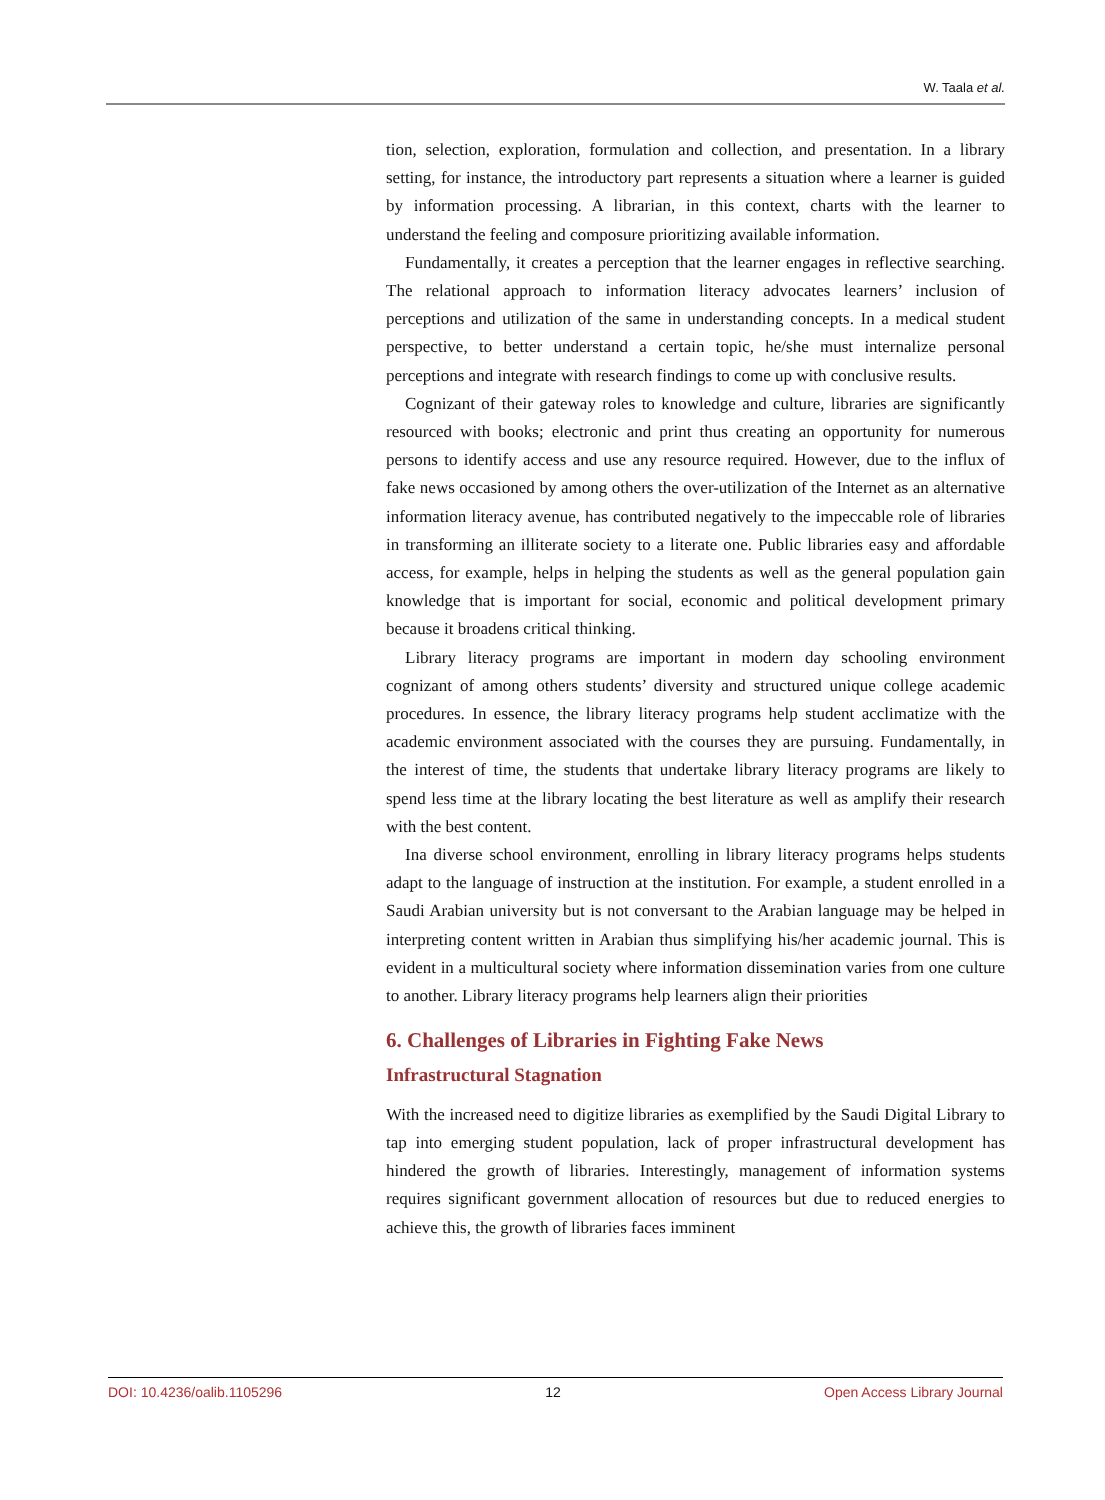W. Taala et al.
tion, selection, exploration, formulation and collection, and presentation. In a library setting, for instance, the introductory part represents a situation where a learner is guided by information processing. A librarian, in this context, charts with the learner to understand the feeling and composure prioritizing available information.
Fundamentally, it creates a perception that the learner engages in reflective searching. The relational approach to information literacy advocates learners’ inclusion of perceptions and utilization of the same in understanding concepts. In a medical student perspective, to better understand a certain topic, he/she must internalize personal perceptions and integrate with research findings to come up with conclusive results.
Cognizant of their gateway roles to knowledge and culture, libraries are significantly resourced with books; electronic and print thus creating an opportunity for numerous persons to identify access and use any resource required. However, due to the influx of fake news occasioned by among others the over-utilization of the Internet as an alternative information literacy avenue, has contributed negatively to the impeccable role of libraries in transforming an illiterate society to a literate one. Public libraries easy and affordable access, for example, helps in helping the students as well as the general population gain knowledge that is important for social, economic and political development primary because it broadens critical thinking.
Library literacy programs are important in modern day schooling environment cognizant of among others students’ diversity and structured unique college academic procedures. In essence, the library literacy programs help student acclimatize with the academic environment associated with the courses they are pursuing. Fundamentally, in the interest of time, the students that undertake library literacy programs are likely to spend less time at the library locating the best literature as well as amplify their research with the best content.
Ina diverse school environment, enrolling in library literacy programs helps students adapt to the language of instruction at the institution. For example, a student enrolled in a Saudi Arabian university but is not conversant to the Arabian language may be helped in interpreting content written in Arabian thus simplifying his/her academic journal. This is evident in a multicultural society where information dissemination varies from one culture to another. Library literacy programs help learners align their priorities
6. Challenges of Libraries in Fighting Fake News
Infrastructural Stagnation
With the increased need to digitize libraries as exemplified by the Saudi Digital Library to tap into emerging student population, lack of proper infrastructural development has hindered the growth of libraries. Interestingly, management of information systems requires significant government allocation of resources but due to reduced energies to achieve this, the growth of libraries faces imminent
DOI: 10.4236/oalib.1105296 12 Open Access Library Journal